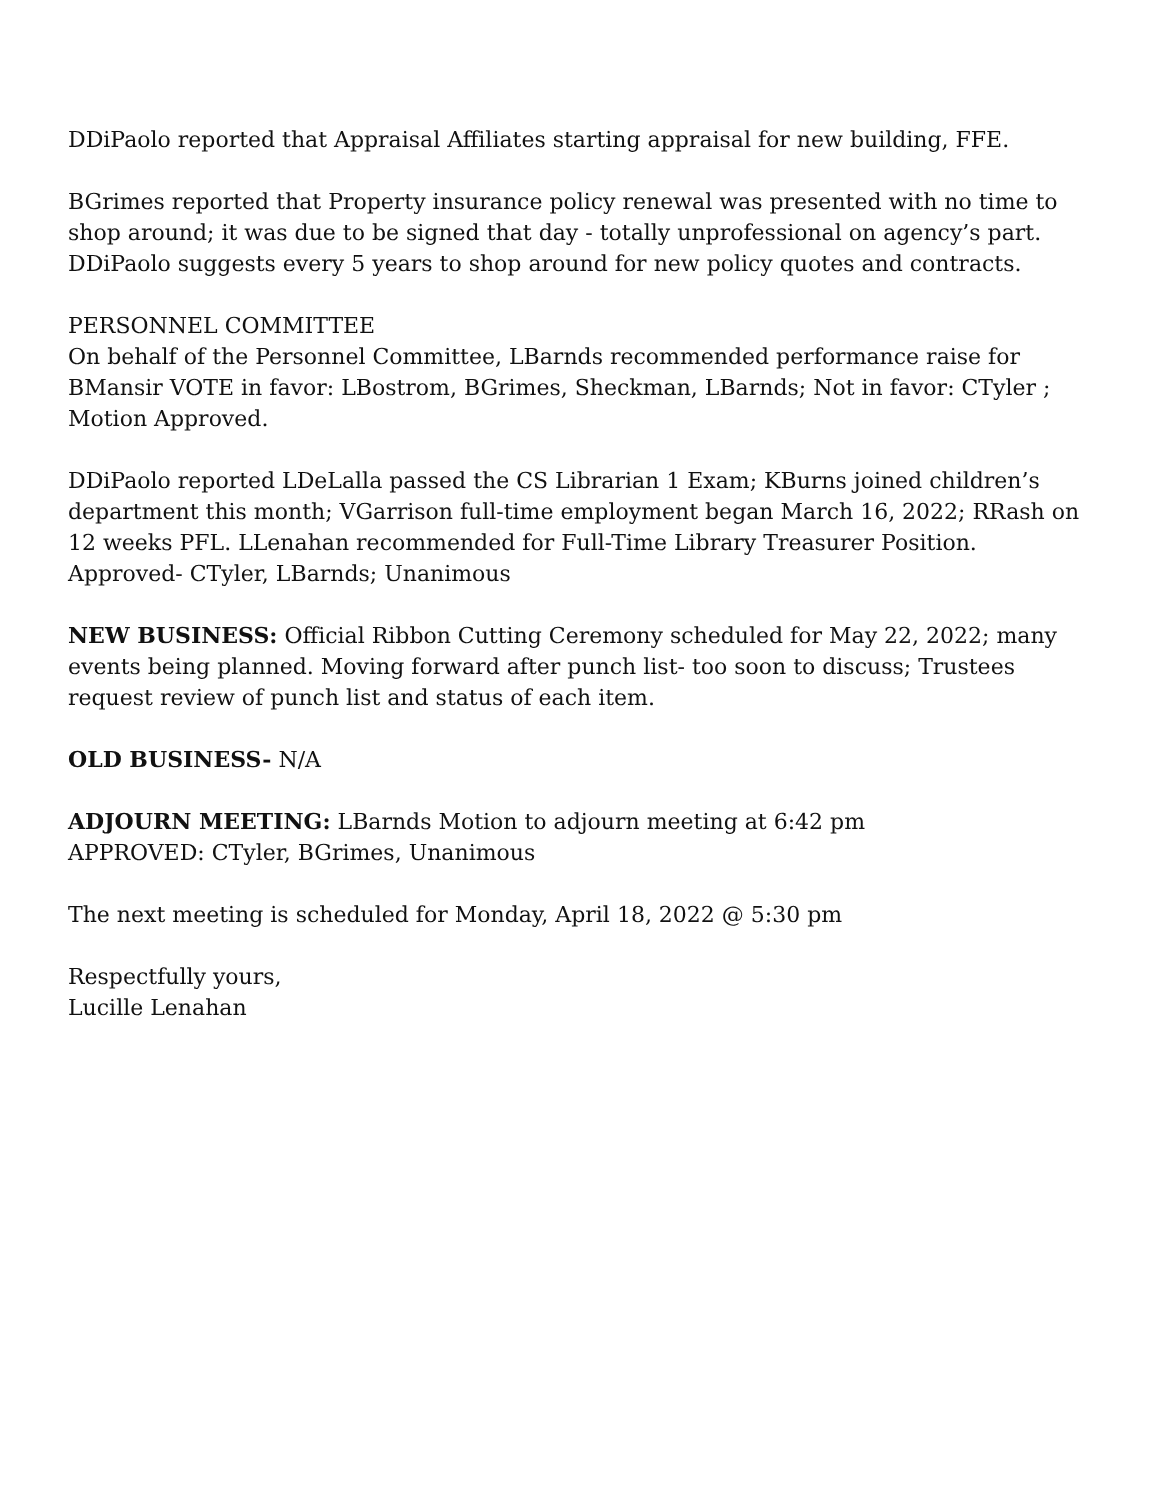DDiPaolo reported that Appraisal Affiliates starting appraisal for new building, FFE.
BGrimes reported that Property insurance policy renewal was presented with no time to shop around; it was due to be signed that day - totally unprofessional on agency’s part. DDiPaolo suggests every 5 years to shop around for new policy quotes and contracts.
PERSONNEL COMMITTEE
On behalf of the Personnel Committee, LBarnds recommended performance raise for BMansir VOTE in favor: LBostrom, BGrimes, Sheckman, LBarnds; Not in favor: CTyler ; Motion Approved.
DDiPaolo reported LDeLalla passed the CS Librarian 1 Exam; KBurns joined children’s department this month; VGarrison full-time employment began March 16, 2022; RRash on 12 weeks PFL. LLenahan recommended for Full-Time Library Treasurer Position. Approved- CTyler, LBarnds; Unanimous
NEW BUSINESS: Official Ribbon Cutting Ceremony scheduled for May 22, 2022; many events being planned. Moving forward after punch list- too soon to discuss; Trustees request review of punch list and status of each item.
OLD BUSINESS- N/A
ADJOURN MEETING: LBarnds Motion to adjourn meeting at 6:42 pm
APPROVED: CTyler, BGrimes, Unanimous
The next meeting is scheduled for Monday, April 18, 2022 @ 5:30 pm
Respectfully yours,
Lucille Lenahan